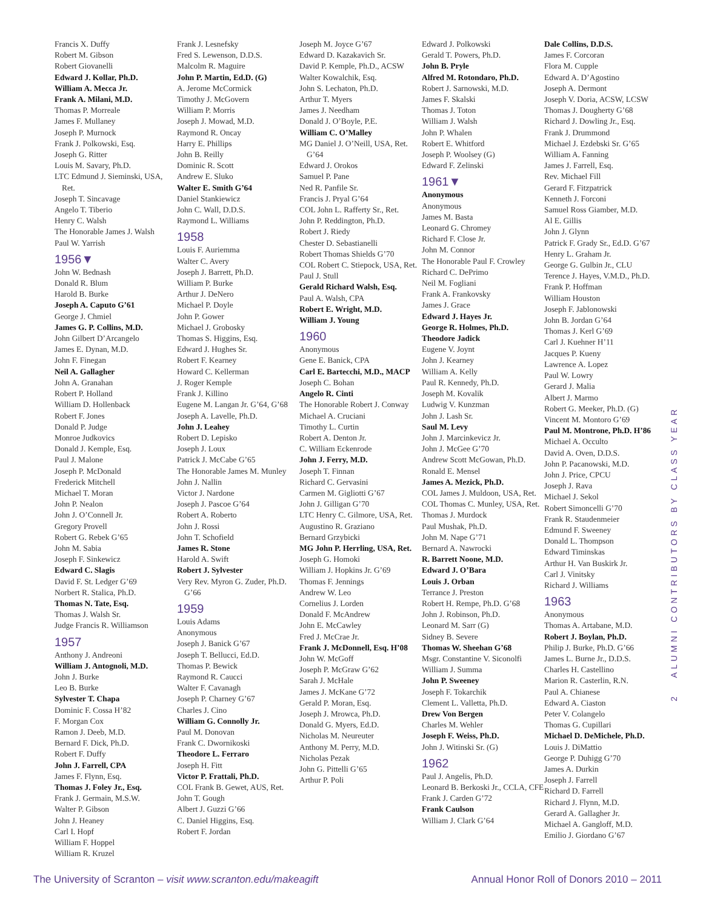Francis X. Duffy
Robert M. Gibson
Robert Giovanelli
Edward J. Kollar, Ph.D.
William A. Mecca Jr.
Frank A. Milani, M.D.
Thomas P. Morreale
James F. Mullaney
Joseph P. Murnock
Frank J. Polkowski, Esq.
Joseph G. Ritter
Louis M. Savary, Ph.D.
LTC Edmund J. Sieminski, USA, Ret.
Joseph T. Sincavage
Angelo T. Tiberio
Henry C. Walsh
The Honorable James J. Walsh
Paul W. Yarrish
1956▼
John W. Bednash
Donald R. Blum
Harold B. Burke
Joseph A. Caputo G’61
George J. Chmiel
James G. P. Collins, M.D.
John Gilbert D’Arcangelo
James E. Dynan, M.D.
John F. Finegan
Neil A. Gallagher
John A. Granahan
Robert P. Holland
William D. Hollenback
Robert F. Jones
Donald P. Judge
Monroe Judkovics
Donald J. Kemple, Esq.
Paul J. Malone
Joseph P. McDonald
Frederick Mitchell
Michael T. Moran
John P. Nealon
John J. O’Connell Jr.
Gregory Provell
Robert G. Rebek G’65
John M. Sabia
Joseph F. Sinkewicz
Edward C. Slagis
David F. St. Ledger G’69
Norbert R. Stalica, Ph.D.
Thomas N. Tate, Esq.
Thomas J. Walsh Sr.
Judge Francis R. Williamson
1957
Anthony J. Andreoni
William J. Antognoli, M.D.
John J. Burke
Leo B. Burke
Sylvester T. Chapa
Dominic F. Cossa H’82
F. Morgan Cox
Ramon J. Deeb, M.D.
Bernard F. Dick, Ph.D.
Robert F. Duffy
John J. Farrell, CPA
James F. Flynn, Esq.
Thomas J. Foley Jr., Esq.
Frank J. Germain, M.S.W.
Walter P. Gibson
John J. Heaney
Carl I. Hopf
William F. Hoppel
William R. Kruzel
Frank J. Lesnefsky
Fred S. Lewenson, D.D.S.
Malcolm R. Maguire
John P. Martin, Ed.D. (G)
A. Jerome McCormick
Timothy J. McGovern
William P. Morris
Joseph J. Mowad, M.D.
Raymond R. Oncay
Harry E. Phillips
John B. Reilly
Dominic R. Scott
Andrew E. Sluko
Walter E. Smith G’64
Daniel Stankiewicz
John C. Wall, D.D.S.
Raymond L. Williams
1958
Louis F. Auriemma
Walter C. Avery
Joseph J. Barrett, Ph.D.
William P. Burke
Arthur J. DeNero
Michael P. Doyle
John P. Gower
Michael J. Grobosky
Thomas S. Higgins, Esq.
Edward J. Hughes Sr.
Robert F. Kearney
Howard C. Kellerman
J. Roger Kemple
Frank J. Killino
Eugene M. Langan Jr. G’64, G’68
Joseph A. Lavelle, Ph.D.
John J. Leahey
Robert D. Lepisko
Joseph J. Loux
Patrick J. McCabe G’65
The Honorable James M. Munley
John J. Nallin
Victor J. Nardone
Joseph J. Pascoe G’64
Robert A. Roberto
John J. Rossi
John T. Schofield
James R. Stone
Harold A. Swift
Robert J. Sylvester
Very Rev. Myron G. Zuder, Ph.D. G’66
1959
Louis Adams
Anonymous
Joseph J. Banick G’67
Joseph T. Bellucci, Ed.D.
Thomas P. Bewick
Raymond R. Caucci
Walter F. Cavanagh
Joseph P. Charney G’67
Charles J. Cino
William G. Connolly Jr.
Paul M. Donovan
Frank C. Dwornikoski
Theodore L. Ferraro
Joseph H. Fitt
Victor P. Frattali, Ph.D.
COL Frank B. Gewet, AUS, Ret.
John T. Gough
Albert J. Guzzi G’66
C. Daniel Higgins, Esq.
Robert F. Jordan
Joseph M. Joyce G’67
Edward D. Kazakavich Sr.
David P. Kemple, Ph.D., ACSW
Walter Kowalchik, Esq.
John S. Lechaton, Ph.D.
Arthur T. Myers
James J. Needham
Donald J. O’Boyle, P.E.
William C. O’Malley
MG Daniel J. O’Neill, USA, Ret. G’64
Edward J. Orokos
Samuel P. Pane
Ned R. Panfile Sr.
Francis J. Pryal G’64
COL John L. Rafferty Sr., Ret.
John P. Reddington, Ph.D.
Robert J. Riedy
Chester D. Sebastianelli
Robert Thomas Shields G’70
COL Robert C. Stiepock, USA, Ret.
Paul J. Stull
Gerald Richard Walsh, Esq.
Paul A. Walsh, CPA
Robert E. Wright, M.D.
William J. Young
1960
Anonymous
Gene E. Banick, CPA
Carl E. Bartecchi, M.D., MACP
Joseph C. Bohan
Angelo R. Cinti
The Honorable Robert J. Conway
Michael A. Cruciani
Timothy L. Curtin
Robert A. Denton Jr.
C. William Eckenrode
John J. Ferry, M.D.
Joseph T. Finnan
Richard C. Gervasini
Carmen M. Gigliotti G’67
John J. Gilligan G’70
LTC Henry C. Gilmore, USA, Ret.
Augustino R. Graziano
Bernard Grzybicki
MG John P. Herrling, USA, Ret.
Joseph G. Homoki
William J. Hopkins Jr. G’69
Thomas F. Jennings
Andrew W. Leo
Cornelius J. Lorden
Donald F. McAndrew
John E. McCawley
Fred J. McCrae Jr.
Frank J. McDonnell, Esq. H’08
John W. McGoff
Joseph P. McGraw G’62
Sarah J. McHale
James J. McKane G’72
Gerald P. Moran, Esq.
Joseph J. Mrowca, Ph.D.
Donald G. Myers, Ed.D.
Nicholas M. Neureuter
Anthony M. Perry, M.D.
Nicholas Pezak
John G. Pittelli G’65
Arthur P. Poli
Edward J. Polkowski
Gerald T. Powers, Ph.D.
John B. Pryle
Alfred M. Rotondaro, Ph.D.
Robert J. Sarnowski, M.D.
James F. Skalski
Thomas J. Toton
William J. Walsh
John P. Whalen
Robert E. Whitford
Joseph P. Woolsey (G)
Edward F. Zelinski
1961▼
Anonymous
Anonymous
James M. Basta
Leonard G. Chromey
Richard F. Close Jr.
John M. Connor
The Honorable Paul F. Crowley
Richard C. DePrimo
Neil M. Fogliani
Frank A. Frankovsky
James J. Grace
Edward J. Hayes Jr.
George R. Holmes, Ph.D.
Theodore Jadick
Eugene V. Joynt
John J. Kearney
William A. Kelly
Paul R. Kennedy, Ph.D.
Joseph M. Kovalik
Ludwig V. Kunzman
John J. Lash Sr.
Saul M. Levy
John J. Marcinkevicz Jr.
John J. McGee G’70
Andrew Scott McGowan, Ph.D.
Ronald E. Mensel
James A. Mezick, Ph.D.
COL James J. Muldoon, USA, Ret.
COL Thomas C. Munley, USA, Ret.
Thomas J. Murdock
Paul Mushak, Ph.D.
John M. Nape G’71
Bernard A. Nawrocki
R. Barrett Noone, M.D.
Edward J. O’Bara
Louis J. Orban
Terrance J. Preston
Robert H. Rempe, Ph.D. G’68
John J. Robinson, Ph.D.
Leonard M. Sarr (G)
Sidney B. Severe
Thomas W. Sheehan G’68
Msgr. Constantine V. Siconolfi
William J. Summa
John P. Sweeney
Joseph F. Tokarchik
Clement L. Valletta, Ph.D.
Drew Von Bergen
Charles M. Wehler
Joseph F. Weiss, Ph.D.
John J. Witinski Sr. (G)
1962
Paul J. Angelis, Ph.D.
Leonard B. Berkoski Jr., CCLA, CFE
Frank J. Carden G’72
Frank Caulson
William J. Clark G’64
Dale Collins, D.D.S.
James F. Corcoran
Flora M. Cupple
Edward A. D’Agostino
Joseph A. Dermont
Joseph V. Doria, ACSW, LCSW
Thomas J. Dougherty G’68
Richard J. Dowling Jr., Esq.
Frank J. Drummond
Michael J. Ezdebski Sr. G’65
William A. Fanning
James J. Farrell, Esq.
Rev. Michael Fill
Gerard F. Fitzpatrick
Kenneth J. Forconi
Samuel Ross Giamber, M.D.
Al E. Gillis
John J. Glynn
Patrick F. Grady Sr., Ed.D. G’67
Henry L. Graham Jr.
George G. Gulbin Jr., CLU
Terence J. Hayes, V.M.D., Ph.D.
Frank P. Hoffman
William Houston
Joseph F. Jablonowski
John B. Jordan G’64
Thomas J. Kerl G’69
Carl J. Kuehner H’11
Jacques P. Kueny
Lawrence A. Lopez
Paul W. Lowry
Gerard J. Malia
Albert J. Marmo
Robert G. Meeker, Ph.D. (G)
Vincent M. Montoro G’69
Paul M. Montrone, Ph.D. H’86
Michael A. Occulto
David A. Oven, D.D.S.
John P. Pacanowski, M.D.
John J. Price, CPCU
Joseph J. Rava
Michael J. Sekol
Robert Simoncelli G’70
Frank R. Staudenmeier
Edmund F. Sweeney
Donald L. Thompson
Edward Timinskas
Arthur H. Van Buskirk Jr.
Carl J. Vinitsky
Richard J. Williams
1963
Anonymous
Thomas A. Artabane, M.D.
Robert J. Boylan, Ph.D.
Philip J. Burke, Ph.D. G’66
James L. Burne Jr., D.D.S.
Charles H. Castellino
Marion R. Casterlin, R.N.
Paul A. Chianese
Edward A. Ciaston
Peter V. Colangelo
Thomas G. Cupillari
Michael D. DeMichele, Ph.D.
Louis J. DiMattio
George P. Duhigg G’70
James A. Durkin
Joseph J. Farrell
Richard D. Farrell
Richard J. Flynn, M.D.
Gerard A. Gallagher Jr.
Michael A. Gangloff, M.D.
Emilio J. Giordano G’67
2 ALUMNI CONTRIBUTORS BY CLASS YEAR
The University of Scranton – visit www.scranton.edu/makeagift Annual Honor Roll of Donors 2010 – 2011